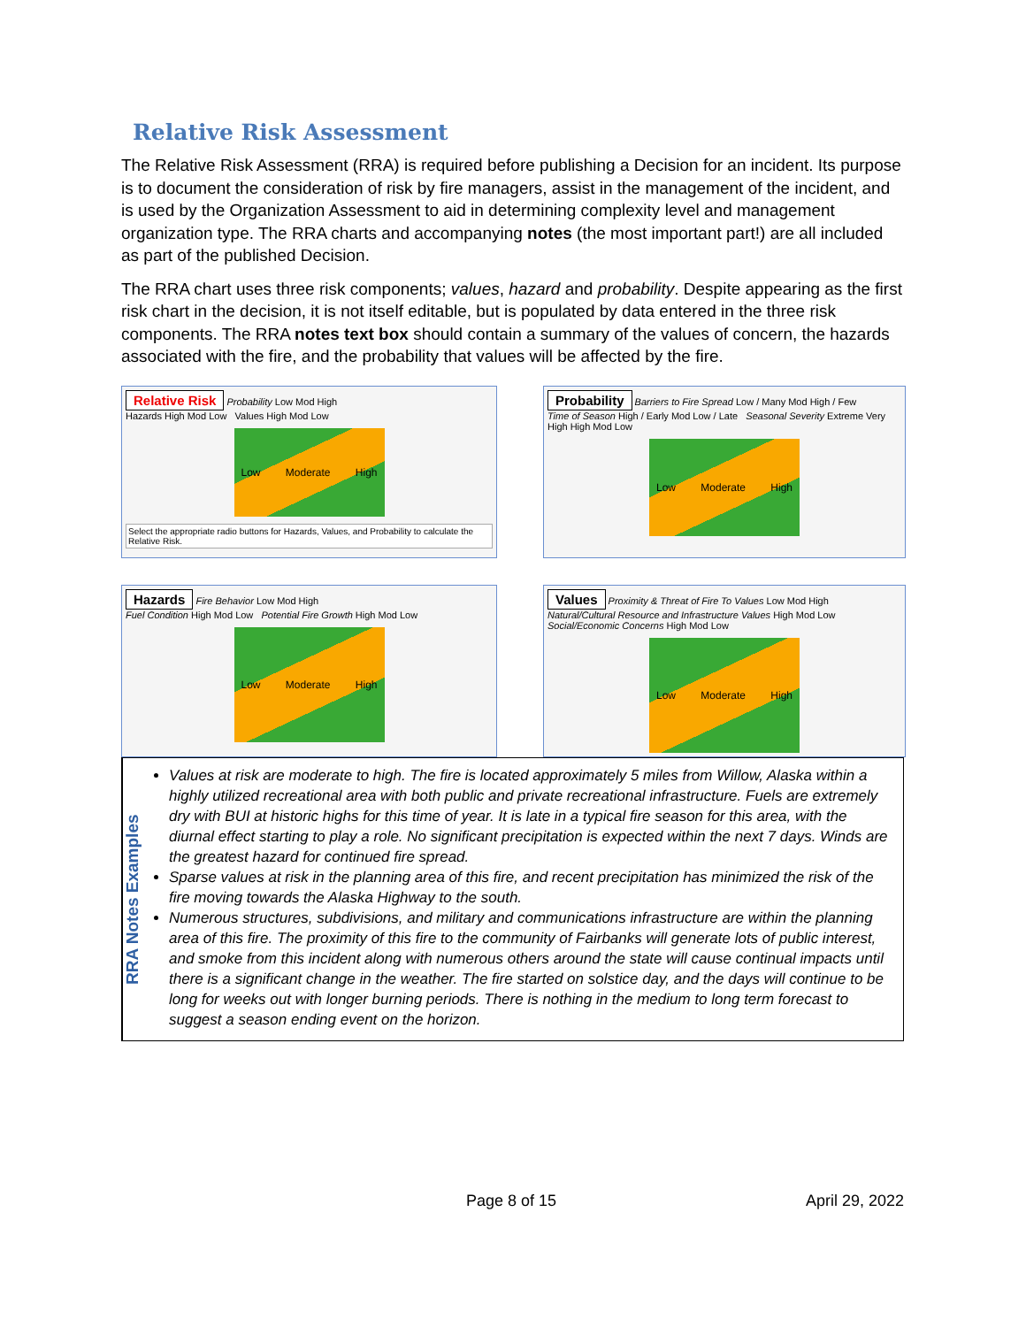Relative Risk Assessment
The Relative Risk Assessment (RRA) is required before publishing a Decision for an incident. Its purpose is to document the consideration of risk by fire managers, assist in the management of the incident, and is used by the Organization Assessment to aid in determining complexity level and management organization type. The RRA charts and accompanying notes (the most important part!) are all included as part of the published Decision.
The RRA chart uses three risk components; values, hazard and probability. Despite appearing as the first risk chart in the decision, it is not itself editable, but is populated by data entered in the three risk components. The RRA notes text box should contain a summary of the values of concern, the hazards associated with the fire, and the probability that values will be affected by the fire.
Relative Risk Probability Low Mod High
Hazards High Mod Low Values High Mod Low
Low Moderate High
Select the appropriate radio buttons for Hazards, Values, and Probability to calculate the Relative Risk.
Probability Barriers to Fire Spread Low / Many Mod High / Few
Time of Season High / Early Mod Low / Late Seasonal Severity Extreme Very High High Mod Low
Low Moderate High
Hazards Fire Behavior Low Mod High
Fuel Condition High Mod Low Potential Fire Growth High Mod Low
Low Moderate High
Values Proximity & Threat of Fire To Values Low Mod High
Natural/Cultural Resource and Infrastructure Values High Mod Low Social/Economic Concerns High Mod Low
Low Moderate High
RRA Notes Examples
Values at risk are moderate to high. The fire is located approximately 5 miles from Willow, Alaska within a highly utilized recreational area with both public and private recreational infrastructure. Fuels are extremely dry with BUI at historic highs for this time of year. It is late in a typical fire season for this area, with the diurnal effect starting to play a role. No significant precipitation is expected within the next 7 days. Winds are the greatest hazard for continued fire spread.
Sparse values at risk in the planning area of this fire, and recent precipitation has minimized the risk of the fire moving towards the Alaska Highway to the south.
Numerous structures, subdivisions, and military and communications infrastructure are within the planning area of this fire. The proximity of this fire to the community of Fairbanks will generate lots of public interest, and smoke from this incident along with numerous others around the state will cause continual impacts until there is a significant change in the weather. The fire started on solstice day, and the days will continue to be long for weeks out with longer burning periods. There is nothing in the medium to long term forecast to suggest a season ending event on the horizon.
Page 8 of 15 April 29, 2022